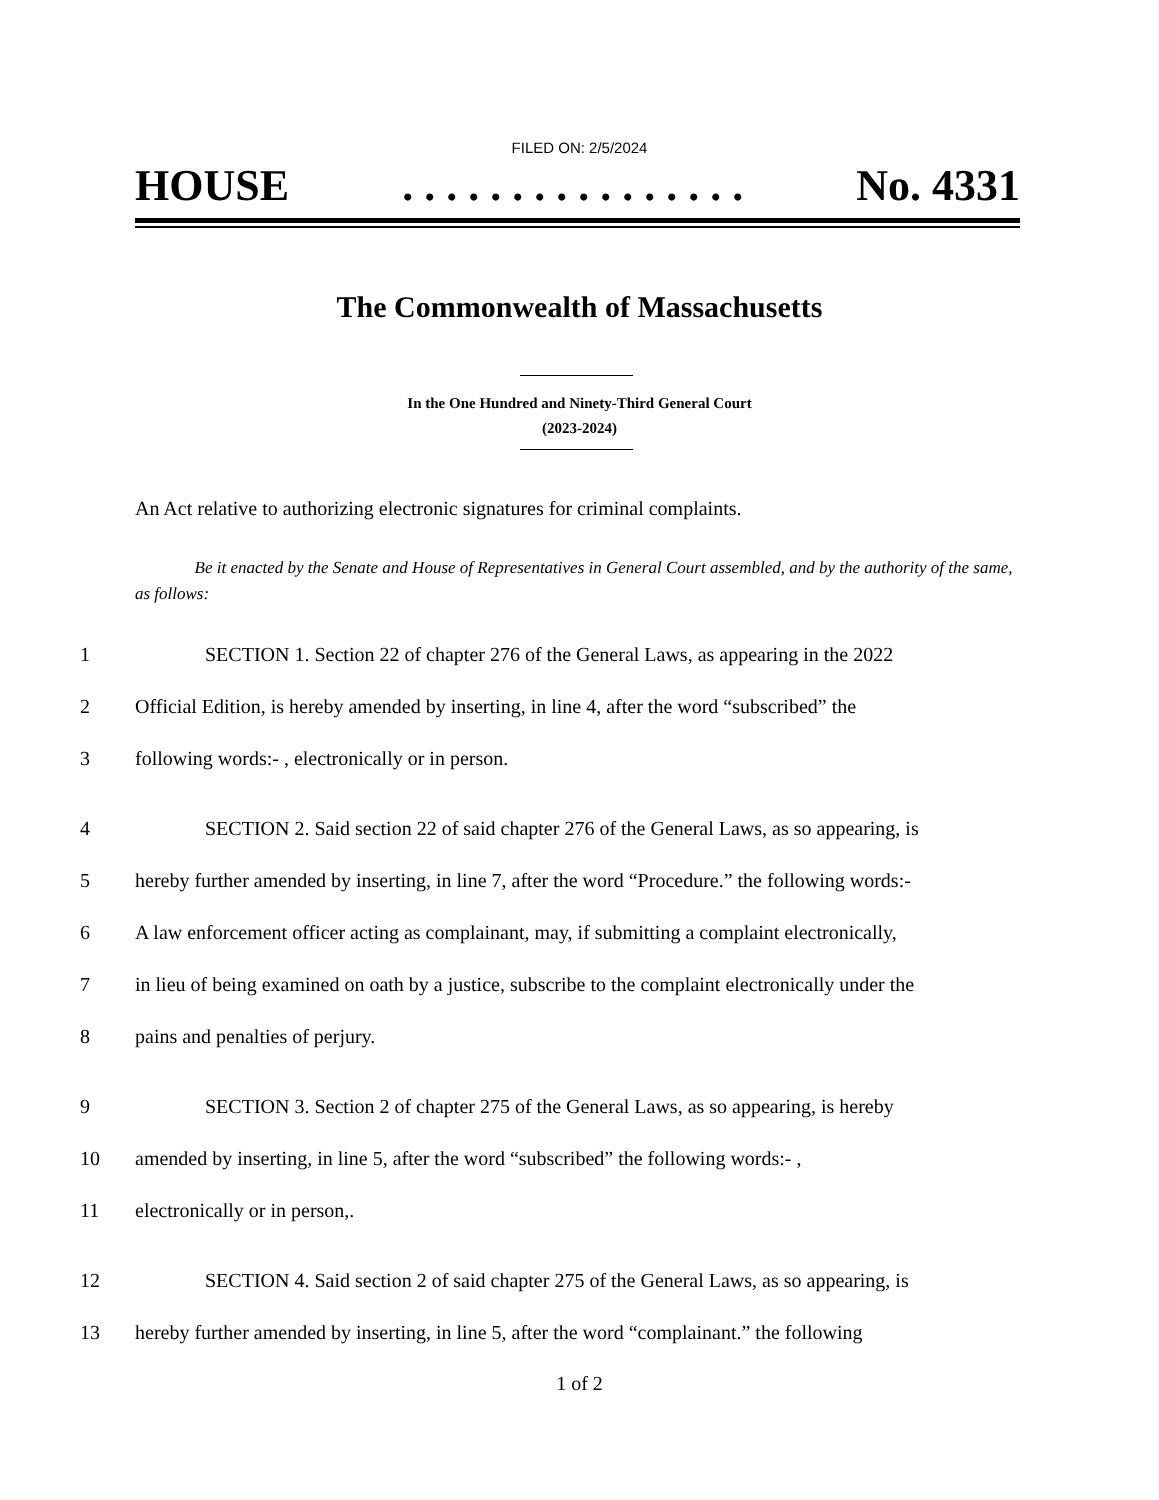FILED ON: 2/5/2024
HOUSE. . . . . . . . . . . . . . . . No. 4331
The Commonwealth of Massachusetts
In the One Hundred and Ninety-Third General Court
(2023-2024)
An Act relative to authorizing electronic signatures for criminal complaints.
Be it enacted by the Senate and House of Representatives in General Court assembled, and by the authority of the same, as follows:
1 SECTION 1. Section 22 of chapter 276 of the General Laws, as appearing in the 2022
2 Official Edition, is hereby amended by inserting, in line 4, after the word “subscribed” the
3 following words:- , electronically or in person.
4 SECTION 2. Said section 22 of said chapter 276 of the General Laws, as so appearing, is
5 hereby further amended by inserting, in line 7, after the word “Procedure.” the following words:-
6 A law enforcement officer acting as complainant, may, if submitting a complaint electronically,
7 in lieu of being examined on oath by a justice, subscribe to the complaint electronically under the
8 pains and penalties of perjury.
9 SECTION 3. Section 2 of chapter 275 of the General Laws, as so appearing, is hereby
10 amended by inserting, in line 5, after the word “subscribed” the following words:- ,
11 electronically or in person,.
12 SECTION 4. Said section 2 of said chapter 275 of the General Laws, as so appearing, is
13 hereby further amended by inserting, in line 5, after the word “complainant.” the following
1 of 2